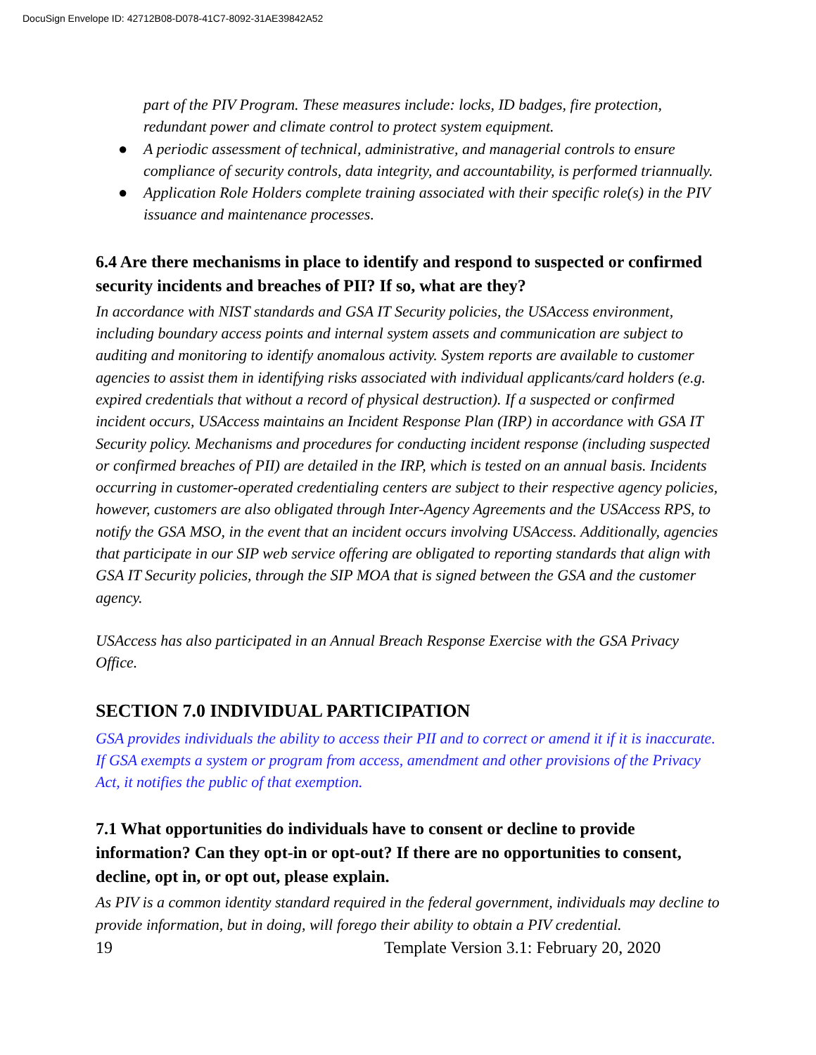DocuSign Envelope ID: 42712B08-D078-41C7-8092-31AE39842A52
part of the PIV Program. These measures include: locks, ID badges, fire protection, redundant power and climate control to protect system equipment.
● A periodic assessment of technical, administrative, and managerial controls to ensure compliance of security controls, data integrity, and accountability, is performed triannually.
● Application Role Holders complete training associated with their specific role(s) in the PIV issuance and maintenance processes.
6.4 Are there mechanisms in place to identify and respond to suspected or confirmed security incidents and breaches of PII? If so, what are they?
In accordance with NIST standards and GSA IT Security policies, the USAccess environment, including boundary access points and internal system assets and communication are subject to auditing and monitoring to identify anomalous activity. System reports are available to customer agencies to assist them in identifying risks associated with individual applicants/card holders (e.g. expired credentials that without a record of physical destruction). If a suspected or confirmed incident occurs, USAccess maintains an Incident Response Plan (IRP) in accordance with GSA IT Security policy. Mechanisms and procedures for conducting incident response (including suspected or confirmed breaches of PII) are detailed in the IRP, which is tested on an annual basis. Incidents occurring in customer-operated credentialing centers are subject to their respective agency policies, however, customers are also obligated through Inter-Agency Agreements and the USAccess RPS, to notify the GSA MSO, in the event that an incident occurs involving USAccess. Additionally, agencies that participate in our SIP web service offering are obligated to reporting standards that align with GSA IT Security policies, through the SIP MOA that is signed between the GSA and the customer agency.
USAccess has also participated in an Annual Breach Response Exercise with the GSA Privacy Office.
SECTION 7.0 INDIVIDUAL PARTICIPATION
GSA provides individuals the ability to access their PII and to correct or amend it if it is inaccurate. If GSA exempts a system or program from access, amendment and other provisions of the Privacy Act, it notifies the public of that exemption.
7.1 What opportunities do individuals have to consent or decline to provide information? Can they opt-in or opt-out? If there are no opportunities to consent, decline, opt in, or opt out, please explain.
As PIV is a common identity standard required in the federal government, individuals may decline to provide information, but in doing, will forego their ability to obtain a PIV credential.
19 Template Version 3.1: February 20, 2020